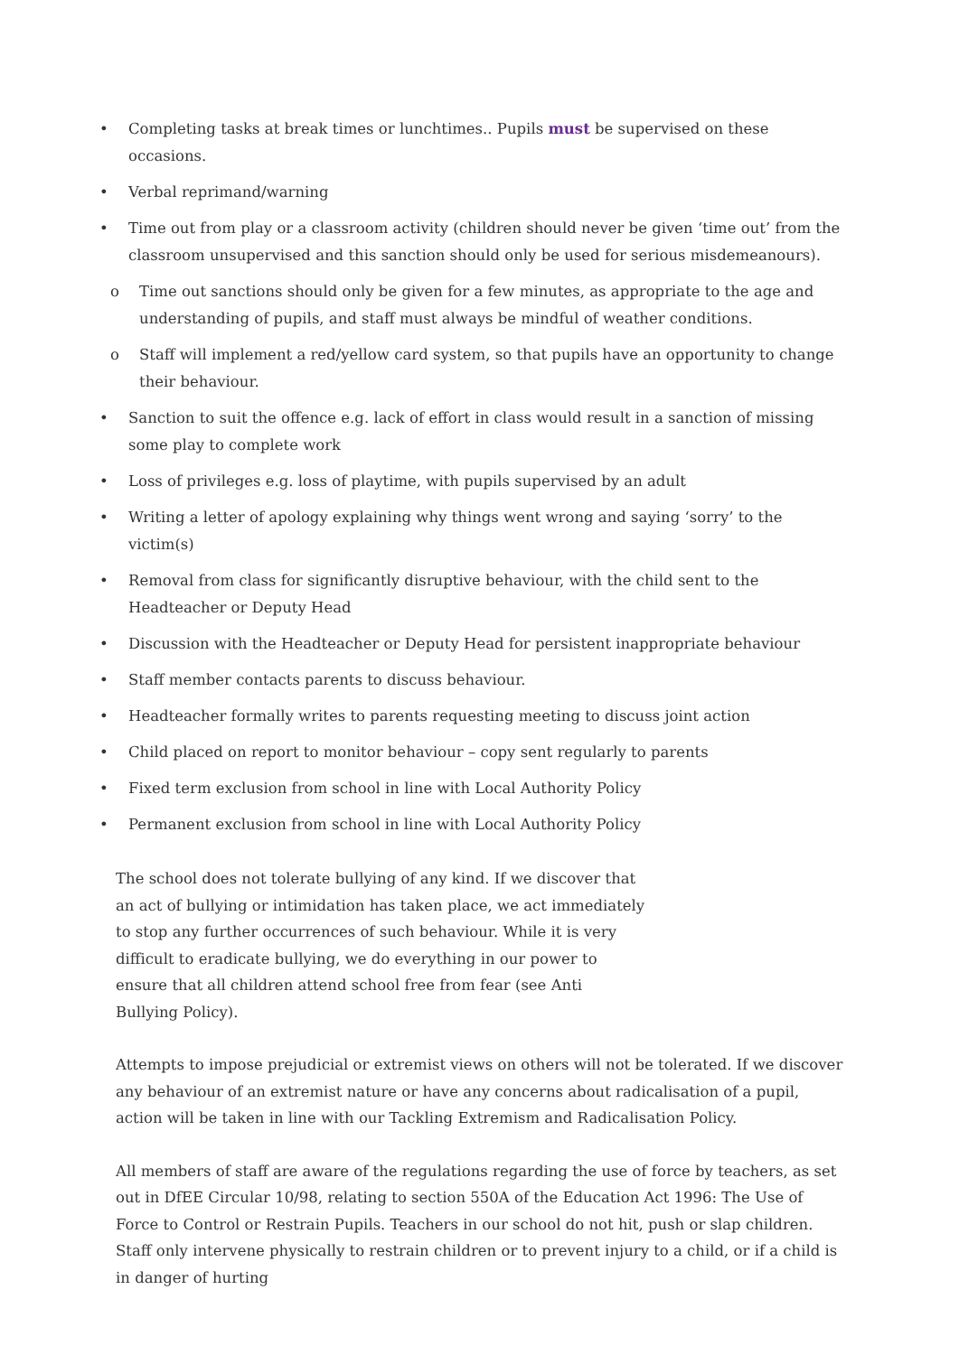• Completing tasks at break times or lunchtimes.. Pupils must be supervised on these occasions.
• Verbal reprimand/warning
• Time out from play or a classroom activity (children should never be given ‘time out’ from the classroom unsupervised and this sanction should only be used for serious misdemeanours).
o Time out sanctions should only be given for a few minutes, as appropriate to the age and understanding of pupils, and staff must always be mindful of weather conditions.
o Staff will implement a red/yellow card system, so that pupils have an opportunity to change their behaviour.
• Sanction to suit the offence e.g. lack of effort in class would result in a sanction of missing some play to complete work
• Loss of privileges e.g. loss of playtime, with pupils supervised by an adult
• Writing a letter of apology explaining why things went wrong and saying ‘sorry’ to the victim(s)
• Removal from class for significantly disruptive behaviour, with the child sent to the Headteacher or Deputy Head
• Discussion with the Headteacher or Deputy Head for persistent inappropriate behaviour
• Staff member contacts parents to discuss behaviour.
• Headteacher formally writes to parents requesting meeting to discuss joint action
• Child placed on report to monitor behaviour – copy sent regularly to parents
• Fixed term exclusion from school in line with Local Authority Policy
• Permanent exclusion from school in line with Local Authority Policy
The school does not tolerate bullying of any kind. If we discover that an act of bullying or intimidation has taken place, we act immediately to stop any further occurrences of such behaviour. While it is very difficult to eradicate bullying, we do everything in our power to ensure that all children attend school free from fear (see Anti Bullying Policy).
Attempts to impose prejudicial or extremist views on others will not be tolerated. If we discover any behaviour of an extremist nature or have any concerns about radicalisation of a pupil, action will be taken in line with our Tackling Extremism and Radicalisation Policy.
All members of staff are aware of the regulations regarding the use of force by teachers, as set out in DfEE Circular 10/98, relating to section 550A of the Education Act 1996: The Use of Force to Control or Restrain Pupils. Teachers in our school do not hit, push or slap children. Staff only intervene physically to restrain children or to prevent injury to a child, or if a child is in danger of hurting